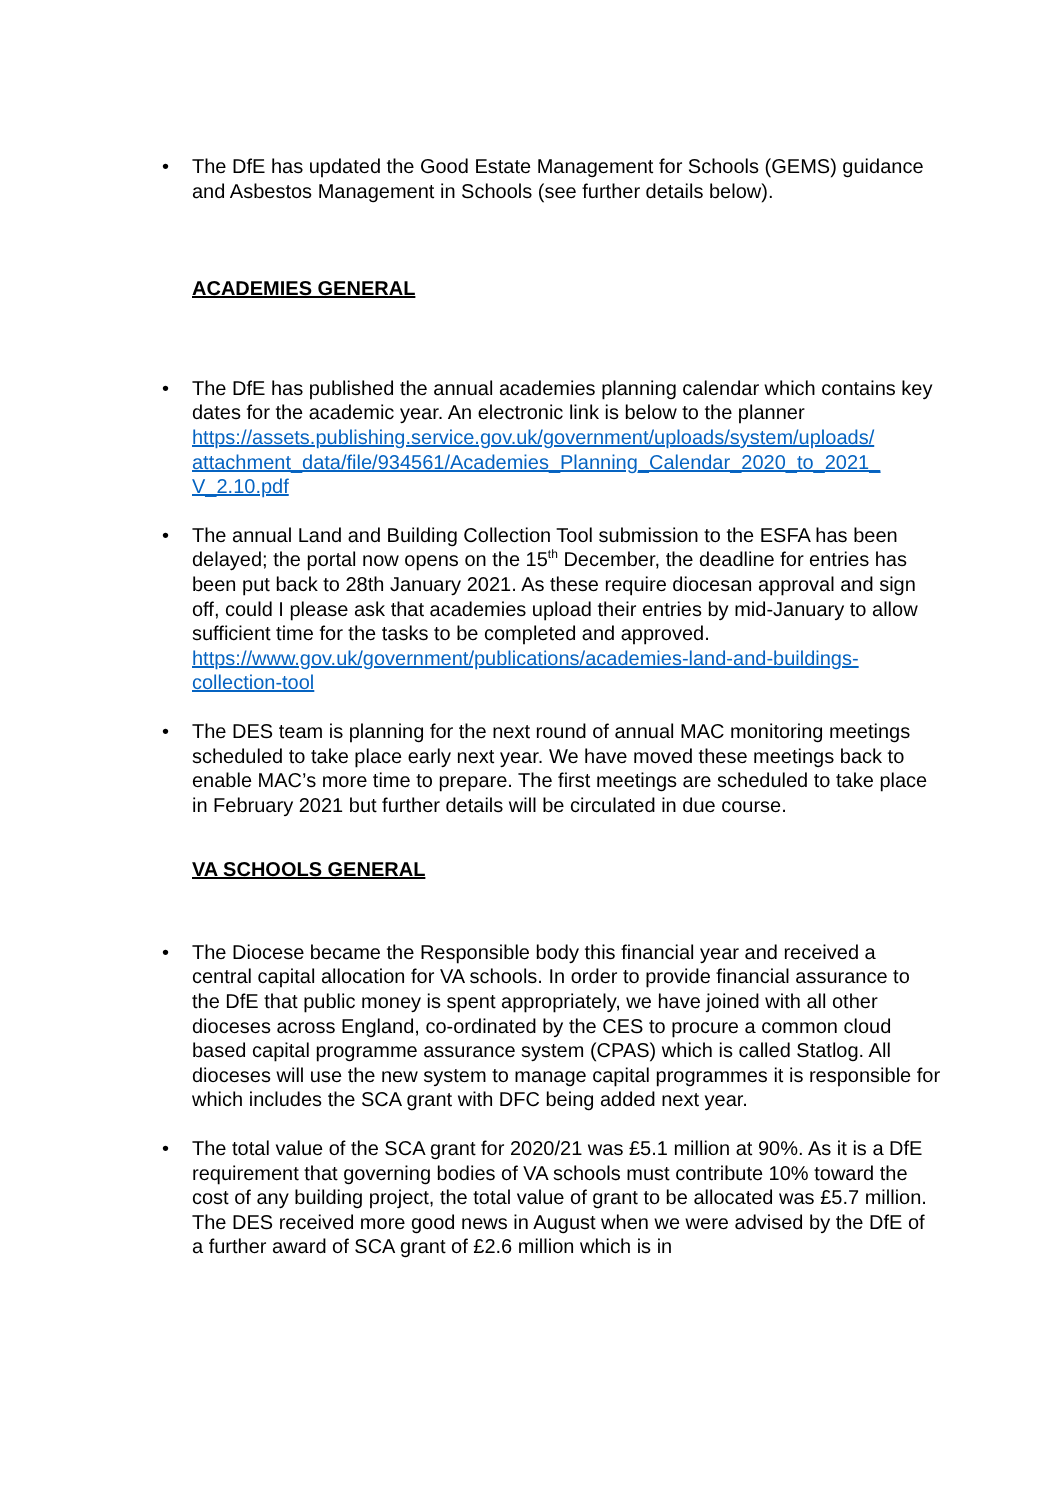• The DfE has updated the Good Estate Management for Schools (GEMS) guidance and Asbestos Management in Schools (see further details below).
ACADEMIES GENERAL
• The DfE has published the annual academies planning calendar which contains key dates for the academic year. An electronic link is below to the planner
https://assets.publishing.service.gov.uk/government/uploads/system/uploads/ attachment_data/file/934561/Academies_Planning_Calendar_2020_to_2021_ V_2.10.pdf
• The annual Land and Building Collection Tool submission to the ESFA has been delayed; the portal now opens on the 15<sup>th</sup> December, the deadline for entries has been put back to 28th January 2021. As these require diocesan approval and sign off, could I please ask that academies upload their entries by mid-January to allow sufficient time for the tasks to be completed and approved.
https://www.gov.uk/government/publications/academies-land-and-buildings-collection-tool
• The DES team is planning for the next round of annual MAC monitoring meetings scheduled to take place early next year. We have moved these meetings back to enable MAC’s more time to prepare. The first meetings are scheduled to take place in February 2021 but further details will be circulated in due course.
VA SCHOOLS GENERAL
• The Diocese became the Responsible body this financial year and received a central capital allocation for VA schools. In order to provide financial assurance to the DfE that public money is spent appropriately, we have joined with all other dioceses across England, co-ordinated by the CES to procure a common cloud based capital programme assurance system (CPAS) which is called Statlog. All dioceses will use the new system to manage capital programmes it is responsible for which includes the SCA grant with DFC being added next year.
• The total value of the SCA grant for 2020/21 was £5.1 million at 90%. As it is a DfE requirement that governing bodies of VA schools must contribute 10% toward the cost of any building project, the total value of grant to be allocated was £5.7 million. The DES received more good news in August when we were advised by the DfE of a further award of SCA grant of £2.6 million which is in